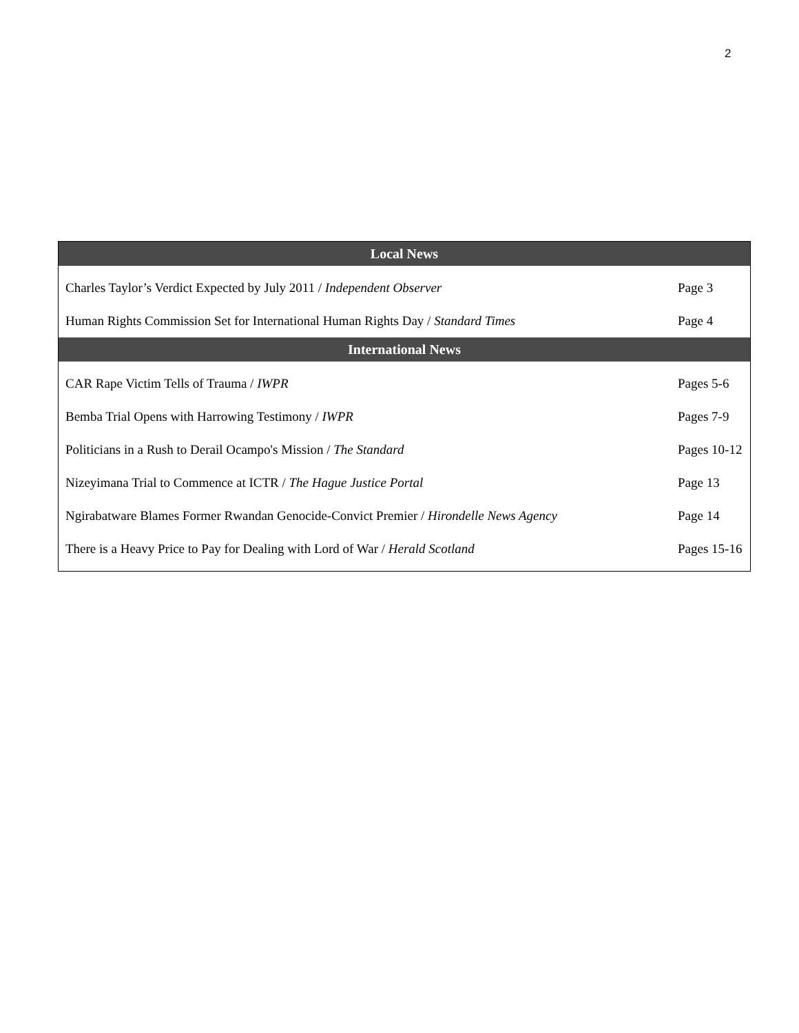2
| Local News | |
| --- | --- |
| Charles Taylor’s Verdict Expected by July 2011 / Independent Observer | Page 3 |
| Human Rights Commission Set for International Human Rights Day / Standard Times | Page 4 |
| International News | |
| CAR Rape Victim Tells of Trauma / IWPR | Pages 5-6 |
| Bemba Trial Opens with Harrowing Testimony / IWPR | Pages 7-9 |
| Politicians in a Rush to Derail Ocampo's Mission / The Standard | Pages 10-12 |
| Nizeyimana Trial to Commence at ICTR / The Hague Justice Portal | Page 13 |
| Ngirabatware Blames Former Rwandan Genocide-Convict Premier / Hirondelle News Agency | Page 14 |
| There is a Heavy Price to Pay for Dealing with Lord of War / Herald Scotland | Pages 15-16 |